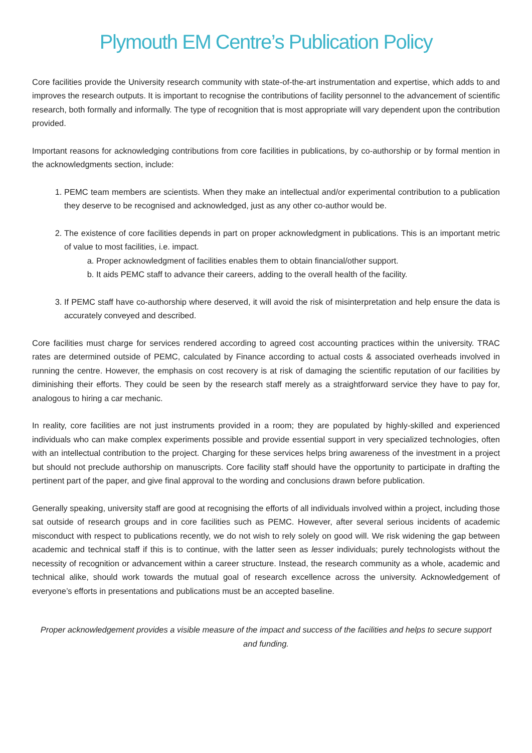Plymouth EM Centre’s Publication Policy
Core facilities provide the University research community with state-of-the-art instrumentation and expertise, which adds to and improves the research outputs. It is important to recognise the contributions of facility personnel to the advancement of scientific research, both formally and informally. The type of recognition that is most appropriate will vary dependent upon the contribution provided.
Important reasons for acknowledging contributions from core facilities in publications, by co-authorship or by formal mention in the acknowledgments section, include:
1. PEMC team members are scientists. When they make an intellectual and/or experimental contribution to a publication they deserve to be recognised and acknowledged, just as any other co-author would be.
2. The existence of core facilities depends in part on proper acknowledgment in publications. This is an important metric of value to most facilities, i.e. impact.
a. Proper acknowledgment of facilities enables them to obtain financial/other support.
b. It aids PEMC staff to advance their careers, adding to the overall health of the facility.
3. If PEMC staff have co-authorship where deserved, it will avoid the risk of misinterpretation and help ensure the data is accurately conveyed and described.
Core facilities must charge for services rendered according to agreed cost accounting practices within the university. TRAC rates are determined outside of PEMC, calculated by Finance according to actual costs & associated overheads involved in running the centre. However, the emphasis on cost recovery is at risk of damaging the scientific reputation of our facilities by diminishing their efforts. They could be seen by the research staff merely as a straightforward service they have to pay for, analogous to hiring a car mechanic.
In reality, core facilities are not just instruments provided in a room; they are populated by highly-skilled and experienced individuals who can make complex experiments possible and provide essential support in very specialized technologies, often with an intellectual contribution to the project. Charging for these services helps bring awareness of the investment in a project but should not preclude authorship on manuscripts. Core facility staff should have the opportunity to participate in drafting the pertinent part of the paper, and give final approval to the wording and conclusions drawn before publication.
Generally speaking, university staff are good at recognising the efforts of all individuals involved within a project, including those sat outside of research groups and in core facilities such as PEMC. However, after several serious incidents of academic misconduct with respect to publications recently, we do not wish to rely solely on good will. We risk widening the gap between academic and technical staff if this is to continue, with the latter seen as lesser individuals; purely technologists without the necessity of recognition or advancement within a career structure. Instead, the research community as a whole, academic and technical alike, should work towards the mutual goal of research excellence across the university. Acknowledgement of everyone’s efforts in presentations and publications must be an accepted baseline.
Proper acknowledgement provides a visible measure of the impact and success of the facilities and helps to secure support and funding.